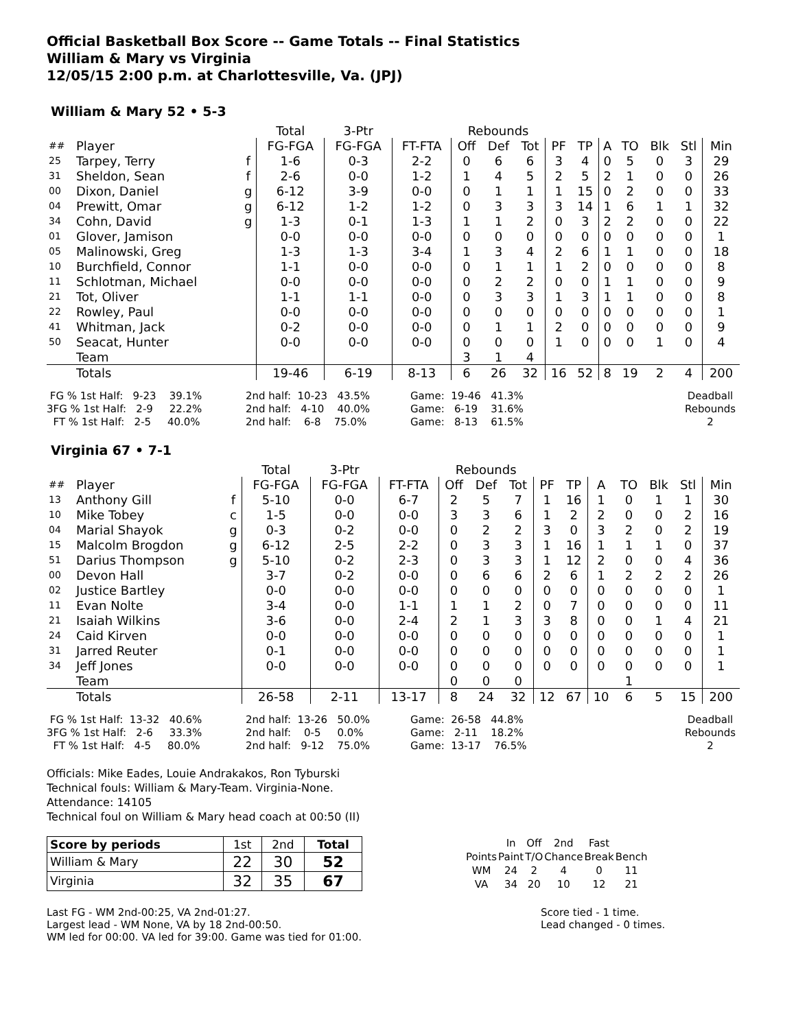Official Basketball Box Score -- Game Totals -- Final Statistics
William & Mary vs Virginia
12/05/15 2:00 p.m. at Charlottesville, Va. (JPJ)
William & Mary 52 • 5-3
| | | | Total | 3-Ptr | | Rebounds | | | | | | | | | |
| --- | --- | --- | --- | --- | --- | --- | --- | --- | --- | --- | --- | --- | --- | --- | --- |
| ## | Player | | FG-FGA | FG-FGA | FT-FTA | Off | Def | Tot | PF | TP | A | TO | Blk | Stl | Min |
| 25 | Tarpey, Terry | f | 1-6 | 0-3 | 2-2 | 0 | 6 | 6 | 3 | 4 | 0 | 5 | 0 | 3 | 29 |
| 31 | Sheldon, Sean | f | 2-6 | 0-0 | 1-2 | 1 | 4 | 5 | 2 | 5 | 2 | 1 | 0 | 0 | 26 |
| 00 | Dixon, Daniel | g | 6-12 | 3-9 | 0-0 | 0 | 1 | 1 | 1 | 15 | 0 | 2 | 0 | 0 | 33 |
| 04 | Prewitt, Omar | g | 6-12 | 1-2 | 1-2 | 0 | 3 | 3 | 3 | 14 | 1 | 6 | 1 | 1 | 32 |
| 34 | Cohn, David | g | 1-3 | 0-1 | 1-3 | 1 | 1 | 2 | 0 | 3 | 2 | 2 | 0 | 0 | 22 |
| 01 | Glover, Jamison | | 0-0 | 0-0 | 0-0 | 0 | 0 | 0 | 0 | 0 | 0 | 0 | 0 | 0 | 1 |
| 05 | Malinowski, Greg | | 1-3 | 1-3 | 3-4 | 1 | 3 | 4 | 2 | 6 | 1 | 1 | 0 | 0 | 18 |
| 10 | Burchfield, Connor | | 1-1 | 0-0 | 0-0 | 0 | 1 | 1 | 1 | 2 | 0 | 0 | 0 | 0 | 8 |
| 11 | Schlotman, Michael | | 0-0 | 0-0 | 0-0 | 0 | 2 | 2 | 0 | 0 | 1 | 1 | 0 | 0 | 9 |
| 21 | Tot, Oliver | | 1-1 | 1-1 | 0-0 | 0 | 3 | 3 | 1 | 3 | 1 | 1 | 0 | 0 | 8 |
| 22 | Rowley, Paul | | 0-0 | 0-0 | 0-0 | 0 | 0 | 0 | 0 | 0 | 0 | 0 | 0 | 0 | 1 |
| 41 | Whitman, Jack | | 0-2 | 0-0 | 0-0 | 0 | 1 | 1 | 2 | 0 | 0 | 0 | 0 | 0 | 9 |
| 50 | Seacat, Hunter | | 0-0 | 0-0 | 0-0 | 0 | 0 | 0 | 1 | 0 | 0 | 0 | 1 | 0 | 4 |
| | Team | | | | | 3 | 1 | 4 | | | | | | | |
| | Totals | | 19-46 | 6-19 | 8-13 | 6 | 26 | 32 | 16 | 52 | 8 | 19 | 2 | 4 | 200 |
FG % 1st Half: 9-23 39.1% 3FG % 1st Half: 2-9 22.2% FT % 1st Half: 2-5 40.0%
2nd half: 10-23 43.5% 2nd half: 4-10 40.0% 2nd half: 6-8 75.0%
Game: 19-46 41.3% Game: 6-19 31.6% Game: 8-13 61.5%
Deadball Rebounds 2
Virginia 67 • 7-1
| | | | Total | 3-Ptr | | Rebounds | | | | | | | | | |
| --- | --- | --- | --- | --- | --- | --- | --- | --- | --- | --- | --- | --- | --- | --- | --- |
| ## | Player | | FG-FGA | FG-FGA | FT-FTA | Off | Def | Tot | PF | TP | A | TO | Blk | Stl | Min |
| 13 | Anthony Gill | f | 5-10 | 0-0 | 6-7 | 2 | 5 | 7 | 1 | 16 | 1 | 0 | 1 | 1 | 30 |
| 10 | Mike Tobey | c | 1-5 | 0-0 | 0-0 | 3 | 3 | 6 | 1 | 2 | 2 | 0 | 0 | 2 | 16 |
| 04 | Marial Shayok | g | 0-3 | 0-2 | 0-0 | 0 | 2 | 2 | 3 | 0 | 3 | 2 | 0 | 2 | 19 |
| 15 | Malcolm Brogdon | g | 6-12 | 2-5 | 2-2 | 0 | 3 | 3 | 1 | 16 | 1 | 1 | 1 | 0 | 37 |
| 51 | Darius Thompson | g | 5-10 | 0-2 | 2-3 | 0 | 3 | 3 | 1 | 12 | 2 | 0 | 0 | 4 | 36 |
| 00 | Devon Hall | | 3-7 | 0-2 | 0-0 | 0 | 6 | 6 | 2 | 6 | 1 | 2 | 2 | 2 | 26 |
| 02 | Justice Bartley | | 0-0 | 0-0 | 0-0 | 0 | 0 | 0 | 0 | 0 | 0 | 0 | 0 | 0 | 1 |
| 11 | Evan Nolte | | 3-4 | 0-0 | 1-1 | 1 | 1 | 2 | 0 | 7 | 0 | 0 | 0 | 0 | 11 |
| 21 | Isaiah Wilkins | | 3-6 | 0-0 | 2-4 | 2 | 1 | 3 | 3 | 8 | 0 | 0 | 1 | 4 | 21 |
| 24 | Caid Kirven | | 0-0 | 0-0 | 0-0 | 0 | 0 | 0 | 0 | 0 | 0 | 0 | 0 | 0 | 1 |
| 31 | Jarred Reuter | | 0-1 | 0-0 | 0-0 | 0 | 0 | 0 | 0 | 0 | 0 | 0 | 0 | 0 | 1 |
| 34 | Jeff Jones | | 0-0 | 0-0 | 0-0 | 0 | 0 | 0 | 0 | 0 | 0 | 0 | 0 | 0 | 1 |
| | Team | | | | | 0 | 0 | 0 | | | | 1 | | | |
| | Totals | | 26-58 | 2-11 | 13-17 | 8 | 24 | 32 | 12 | 67 | 10 | 6 | 5 | 15 | 200 |
FG % 1st Half: 13-32 40.6% 3FG % 1st Half: 2-6 33.3% FT % 1st Half: 4-5 80.0%
2nd half: 13-26 50.0% 2nd half: 0-5 0.0% 2nd half: 9-12 75.0%
Game: 26-58 44.8% Game: 2-11 18.2% Game: 13-17 76.5%
Deadball Rebounds 2
Officials: Mike Eades, Louie Andrakakos, Ron Tyburski
Technical fouls: William & Mary-Team. Virginia-None.
Attendance: 14105
Technical foul on William & Mary head coach at 00:50 (II)
| Score by periods | 1st | 2nd | Total |
| William & Mary | 22 | 30 | 52 |
| Virginia | 32 | 35 | 67 |
| | In | Off | 2nd | Fast | |
| Points | Paint | T/O | Chance | Break | Bench |
| WM | 24 | 2 | 4 | 0 | 11 |
| VA | 34 | 20 | 10 | 12 | 21 |
Last FG - WM 2nd-00:25, VA 2nd-01:27.
Largest lead - WM None, VA by 18 2nd-00:50.
WM led for 00:00. VA led for 39:00. Game was tied for 01:00.
Score tied - 1 time.
Lead changed - 0 times.